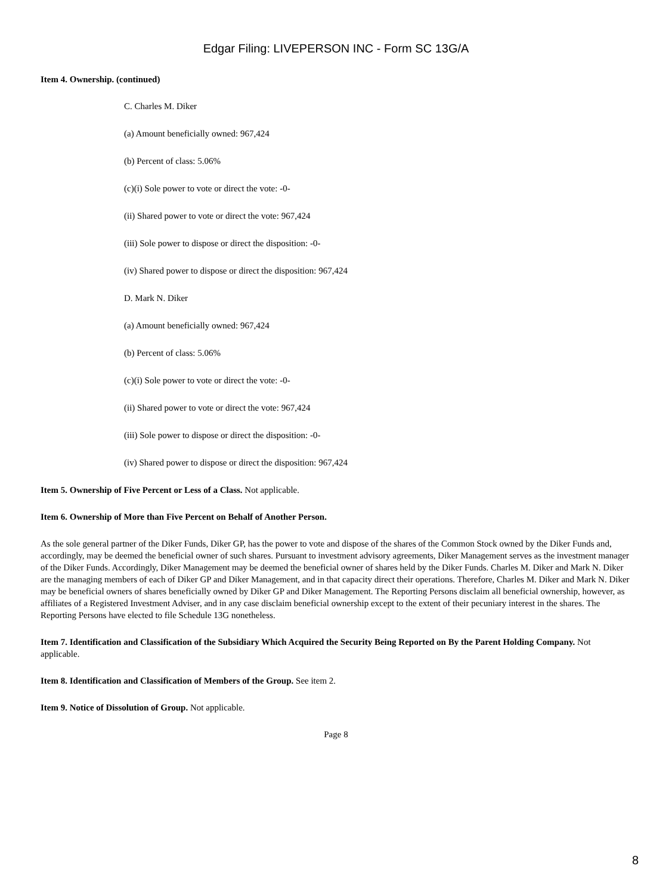Edgar Filing: LIVEPERSON INC - Form SC 13G/A
Item 4. Ownership. (continued)
C. Charles M. Diker
(a) Amount beneficially owned: 967,424
(b) Percent of class: 5.06%
(c)(i) Sole power to vote or direct the vote: -0-
(ii) Shared power to vote or direct the vote: 967,424
(iii) Sole power to dispose or direct the disposition: -0-
(iv) Shared power to dispose or direct the disposition: 967,424
D. Mark N. Diker
(a) Amount beneficially owned: 967,424
(b) Percent of class: 5.06%
(c)(i) Sole power to vote or direct the vote: -0-
(ii) Shared power to vote or direct the vote: 967,424
(iii) Sole power to dispose or direct the disposition: -0-
(iv) Shared power to dispose or direct the disposition: 967,424
Item 5. Ownership of Five Percent or Less of a Class. Not applicable.
Item 6. Ownership of More than Five Percent on Behalf of Another Person.
As the sole general partner of the Diker Funds, Diker GP, has the power to vote and dispose of the shares of the Common Stock owned by the Diker Funds and, accordingly, may be deemed the beneficial owner of such shares. Pursuant to investment advisory agreements, Diker Management serves as the investment manager of the Diker Funds. Accordingly, Diker Management may be deemed the beneficial owner of shares held by the Diker Funds. Charles M. Diker and Mark N. Diker are the managing members of each of Diker GP and Diker Management, and in that capacity direct their operations. Therefore, Charles M. Diker and Mark N. Diker may be beneficial owners of shares beneficially owned by Diker GP and Diker Management. The Reporting Persons disclaim all beneficial ownership, however, as affiliates of a Registered Investment Adviser, and in any case disclaim beneficial ownership except to the extent of their pecuniary interest in the shares. The Reporting Persons have elected to file Schedule 13G nonetheless.
Item 7. Identification and Classification of the Subsidiary Which Acquired the Security Being Reported on By the Parent Holding Company. Not applicable.
Item 8. Identification and Classification of Members of the Group. See item 2.
Item 9. Notice of Dissolution of Group. Not applicable.
Page 8
8